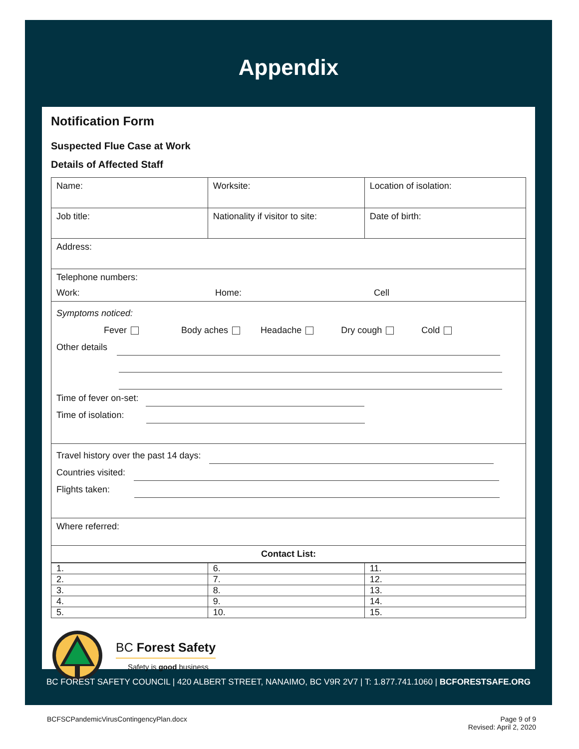Appendix
Notification Form
Suspected Flue Case at Work
Details of Affected Staff
| Name: | Worksite: | Location of isolation: |
| Job title: | Nationality if visitor to site: | Date of birth: |
| Address: | | |
| Telephone numbers: Work: Home: Cell | | |
| Symptoms noticed: Fever Body aches Headache Dry cough Cold Other details Time of fever on-set: Time of isolation: | | |
| Travel history over the past 14 days: Countries visited: Flights taken: | | |
| Where referred: | | |
| Contact List: | | |
| 1. | 6. | 11. |
| 2. | 7. | 12. |
| 3. | 8. | 13. |
| 4. | 9. | 14. |
| 5. | 10. | 15. |
BC Forest Safety
Safety is good business
BC FOREST SAFETY COUNCIL | 420 ALBERT STREET, NANAIMO, BC V9R 2V7 | T: 1.877.741.1060 | BCFORESTSAFE.ORG
BCFSCPandemicVirusContingencyPlan.docx
Page 9 of 9
Revised: April 2, 2020